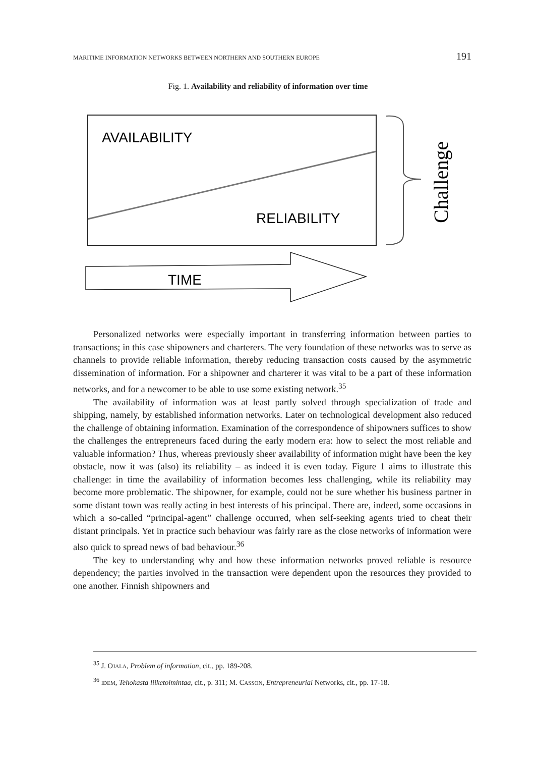MARITIME INFORMATION NETWORKS BETWEEN NORTHERN AND SOUTHERN EUROPE 191
Fig. 1. Availability and reliability of information over time
AVAILABILITY
RELIABILITY
Challenge
TIME
Personalized networks were especially important in transferring information between parties to transactions; in this case shipowners and charterers. The very foundation of these networks was to serve as channels to provide reliable information, thereby reducing transaction costs caused by the asymmetric dissemination of information. For a shipowner and charterer it was vital to be a part of these information networks, and for a newcomer to be able to use some existing network.<sup>35</sup>
The availability of information was at least partly solved through specialization of trade and shipping, namely, by established information networks. Later on technological development also reduced the challenge of obtaining information. Examination of the correspondence of shipowners suffices to show the challenges the entrepreneurs faced during the early modern era: how to select the most reliable and valuable information? Thus, whereas previously sheer availability of information might have been the key obstacle, now it was (also) its reliability – as indeed it is even today. Figure 1 aims to illustrate this challenge: in time the availability of information becomes less challenging, while its reliability may become more problematic. The shipowner, for example, could not be sure whether his business partner in some distant town was really acting in best interests of his principal. There are, indeed, some occasions in which a so-called “principal-agent” challenge occurred, when self-seeking agents tried to cheat their distant principals. Yet in practice such behaviour was fairly rare as the close networks of information were also quick to spread news of bad behaviour.<sup>36</sup>
The key to understanding why and how these information networks proved reliable is resource dependency; the parties involved in the transaction were dependent upon the resources they provided to one another. Finnish shipowners and
<sup>35</sup> J. OJALA, Problem of information, cit., pp. 189-208.
<sup>36</sup> IDEM, Tehokasta liiketoimintaa, cit., p. 311; M. CASSON, Entrepreneurial Networks, cit., pp. 17-18.